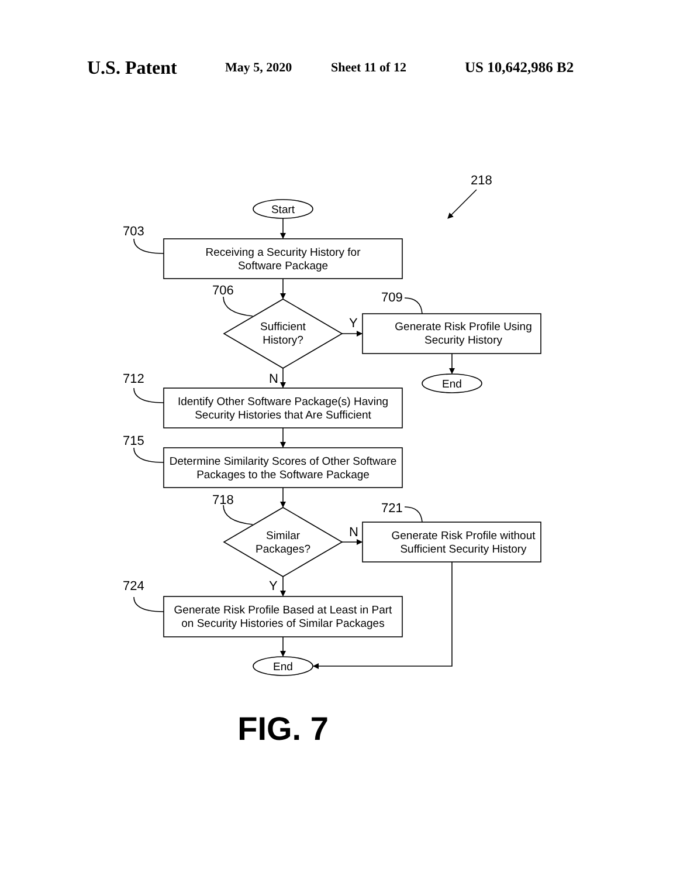U.S. Patent
May 5, 2020 Sheet 11 of 12 US 10,642,986 B2
218
Start
703
Receiving a Security History for
Software Package
706
709
Sufficient
History?
Y
Generate Risk Profile Using
Security History
712 N
End
Identify Other Software Package(s) Having
Security Histories that Are Sufficient
715
Determine Similarity Scores of Other Software
Packages to the Software Package
718
721
Similar
Packages?
N
Generate Risk Profile without
Sufficient Security History
724 Y
Generate Risk Profile Based at Least in Part
on Security Histories of Similar Packages
End
FIG. 7